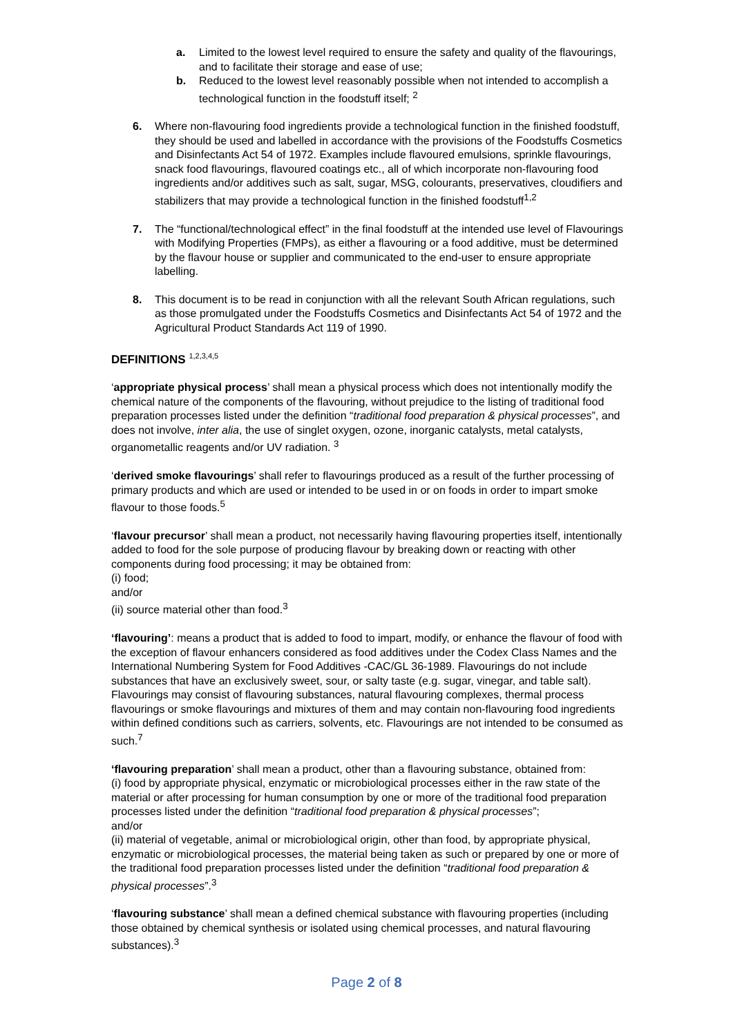a. Limited to the lowest level required to ensure the safety and quality of the flavourings, and to facilitate their storage and ease of use;
b. Reduced to the lowest level reasonably possible when not intended to accomplish a technological function in the foodstuff itself; <sup>2</sup>
6. Where non-flavouring food ingredients provide a technological function in the finished foodstuff, they should be used and labelled in accordance with the provisions of the Foodstuffs Cosmetics and Disinfectants Act 54 of 1972. Examples include flavoured emulsions, sprinkle flavourings, snack food flavourings, flavoured coatings etc., all of which incorporate non-flavouring food ingredients and/or additives such as salt, sugar, MSG, colourants, preservatives, cloudifiers and stabilizers that may provide a technological function in the finished foodstuff<sup>1,2</sup>
7. The “functional/technological effect” in the final foodstuff at the intended use level of Flavourings with Modifying Properties (FMPs), as either a flavouring or a food additive, must be determined by the flavour house or supplier and communicated to the end-user to ensure appropriate labelling.
8. This document is to be read in conjunction with all the relevant South African regulations, such as those promulgated under the Foodstuffs Cosmetics and Disinfectants Act 54 of 1972 and the Agricultural Product Standards Act 119 of 1990.
DEFINITIONS <sup>1,2,3,4,5</sup>
‘appropriate physical process’ shall mean a physical process which does not intentionally modify the chemical nature of the components of the flavouring, without prejudice to the listing of traditional food preparation processes listed under the definition “traditional food preparation & physical processes”, and does not involve, inter alia, the use of singlet oxygen, ozone, inorganic catalysts, metal catalysts, organometallic reagents and/or UV radiation. <sup>3</sup>
‘derived smoke flavourings’ shall refer to flavourings produced as a result of the further processing of primary products and which are used or intended to be used in or on foods in order to impart smoke flavour to those foods.<sup>5</sup>
‘flavour precursor’ shall mean a product, not necessarily having flavouring properties itself, intentionally added to food for the sole purpose of producing flavour by breaking down or reacting with other components during food processing; it may be obtained from:
(i) food;
and/or
(ii) source material other than food.<sup>3</sup>
‘flavouring’: means a product that is added to food to impart, modify, or enhance the flavour of food with the exception of flavour enhancers considered as food additives under the Codex Class Names and the International Numbering System for Food Additives -CAC/GL 36-1989. Flavourings do not include substances that have an exclusively sweet, sour, or salty taste (e.g. sugar, vinegar, and table salt). Flavourings may consist of flavouring substances, natural flavouring complexes, thermal process flavourings or smoke flavourings and mixtures of them and may contain non-flavouring food ingredients within defined conditions such as carriers, solvents, etc. Flavourings are not intended to be consumed as such.<sup>7</sup>
‘flavouring preparation’ shall mean a product, other than a flavouring substance, obtained from:
(i) food by appropriate physical, enzymatic or microbiological processes either in the raw state of the material or after processing for human consumption by one or more of the traditional food preparation processes listed under the definition “traditional food preparation & physical processes”;
and/or
(ii) material of vegetable, animal or microbiological origin, other than food, by appropriate physical, enzymatic or microbiological processes, the material being taken as such or prepared by one or more of the traditional food preparation processes listed under the definition “traditional food preparation & physical processes”.<sup>3</sup>
‘flavouring substance’ shall mean a defined chemical substance with flavouring properties (including those obtained by chemical synthesis or isolated using chemical processes, and natural flavouring substances).<sup>3</sup>
Page 2 of 8